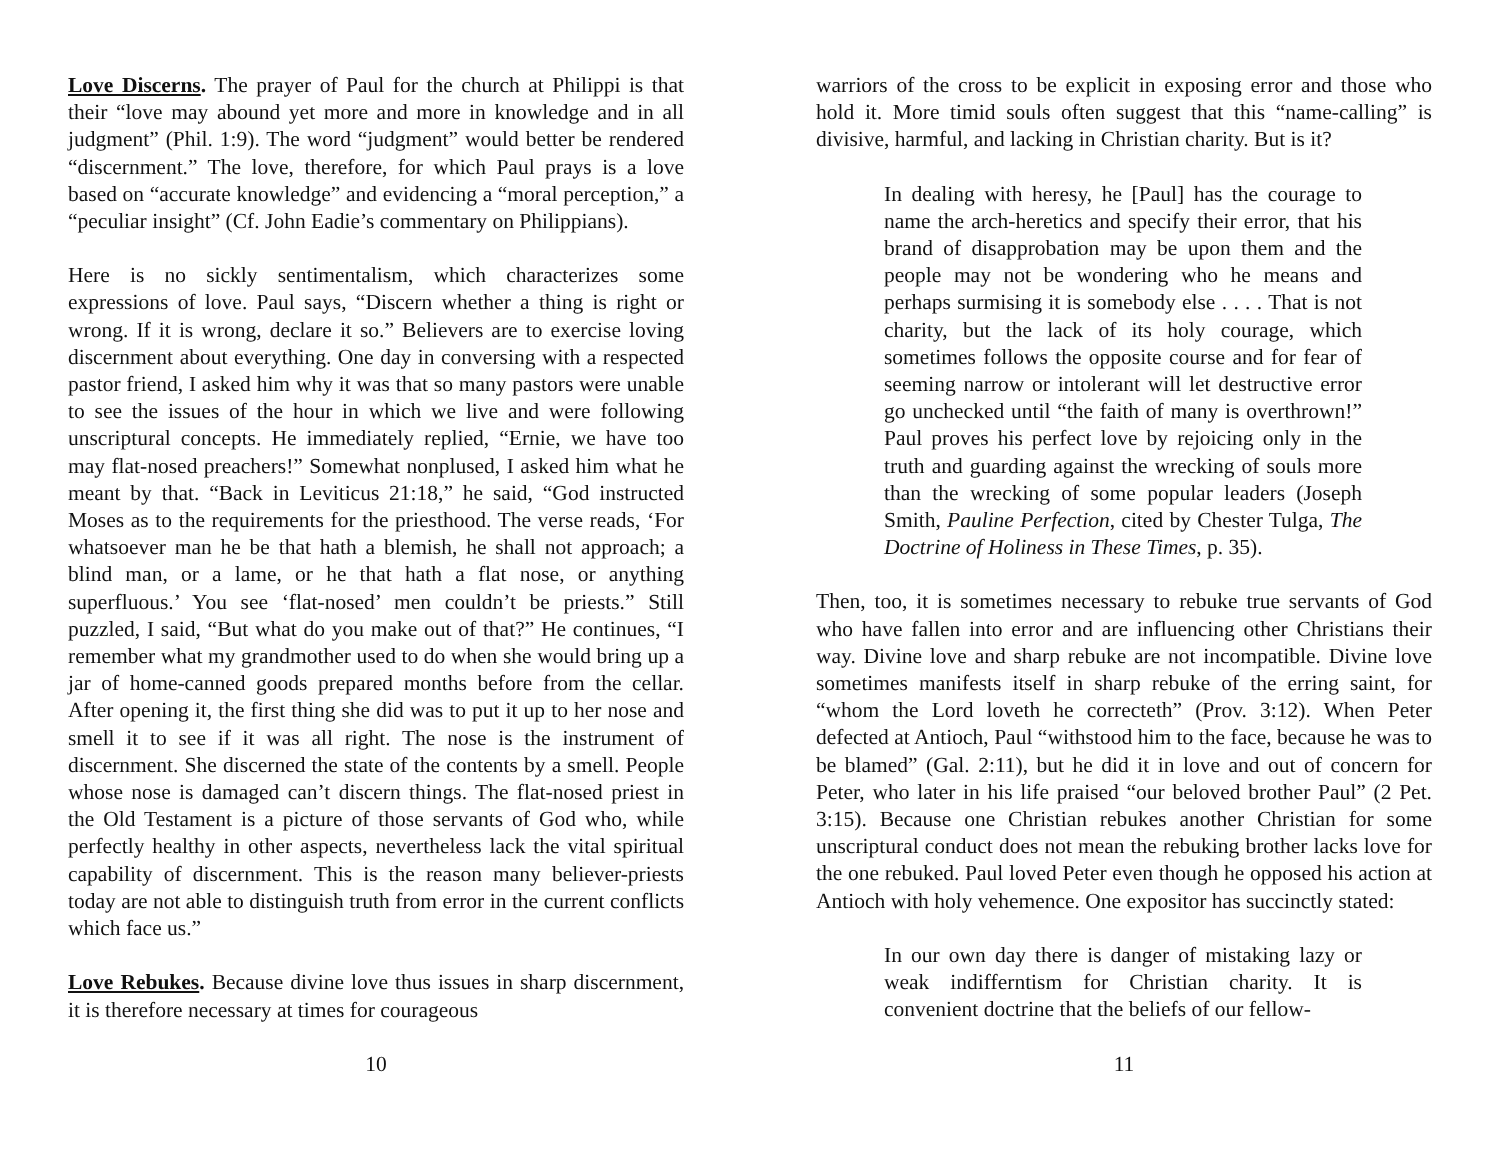Love Discerns. The prayer of Paul for the church at Philippi is that their “love may abound yet more and more in knowledge and in all judgment” (Phil. 1:9). The word “judgment” would better be rendered “discernment.” The love, therefore, for which Paul prays is a love based on “accurate knowledge” and evidencing a “moral perception,” a “peculiar insight” (Cf. John Eadie’s commentary on Philippians).
Here is no sickly sentimentalism, which characterizes some expressions of love. Paul says, “Discern whether a thing is right or wrong. If it is wrong, declare it so.” Believers are to exercise loving discernment about everything. One day in conversing with a respected pastor friend, I asked him why it was that so many pastors were unable to see the issues of the hour in which we live and were following unscriptural concepts. He immediately replied, “Ernie, we have too may flat-nosed preachers!” Somewhat nonplused, I asked him what he meant by that. “Back in Leviticus 21:18,” he said, “God instructed Moses as to the requirements for the priesthood. The verse reads, ‘For whatsoever man he be that hath a blemish, he shall not approach; a blind man, or a lame, or he that hath a flat nose, or anything superfluous.’ You see ‘flat-nosed’ men couldn’t be priests.” Still puzzled, I said, “But what do you make out of that?” He continues, “I remember what my grandmother used to do when she would bring up a jar of home-canned goods prepared months before from the cellar. After opening it, the first thing she did was to put it up to her nose and smell it to see if it was all right. The nose is the instrument of discernment. She discerned the state of the contents by a smell. People whose nose is damaged can’t discern things. The flat-nosed priest in the Old Testament is a picture of those servants of God who, while perfectly healthy in other aspects, nevertheless lack the vital spiritual capability of discernment. This is the reason many believer-priests today are not able to distinguish truth from error in the current conflicts which face us.”
Love Rebukes. Because divine love thus issues in sharp discernment, it is therefore necessary at times for courageous
10
warriors of the cross to be explicit in exposing error and those who hold it. More timid souls often suggest that this “name-calling” is divisive, harmful, and lacking in Christian charity. But is it?
In dealing with heresy, he [Paul] has the courage to name the arch-heretics and specify their error, that his brand of disapprobation may be upon them and the people may not be wondering who he means and perhaps surmising it is somebody else . . . . That is not charity, but the lack of its holy courage, which sometimes follows the opposite course and for fear of seeming narrow or intolerant will let destructive error go unchecked until “the faith of many is overthrown!” Paul proves his perfect love by rejoicing only in the truth and guarding against the wrecking of souls more than the wrecking of some popular leaders (Joseph Smith, Pauline Perfection, cited by Chester Tulga, The Doctrine of Holiness in These Times, p. 35).
Then, too, it is sometimes necessary to rebuke true servants of God who have fallen into error and are influencing other Christians their way. Divine love and sharp rebuke are not incompatible. Divine love sometimes manifests itself in sharp rebuke of the erring saint, for “whom the Lord loveth he correcteth” (Prov. 3:12). When Peter defected at Antioch, Paul “withstood him to the face, because he was to be blamed” (Gal. 2:11), but he did it in love and out of concern for Peter, who later in his life praised “our beloved brother Paul” (2 Pet. 3:15). Because one Christian rebukes another Christian for some unscriptural conduct does not mean the rebuking brother lacks love for the one rebuked. Paul loved Peter even though he opposed his action at Antioch with holy vehemence. One expositor has succinctly stated:
In our own day there is danger of mistaking lazy or weak indifferntism for Christian charity. It is convenient doctrine that the beliefs of our fellow-
11